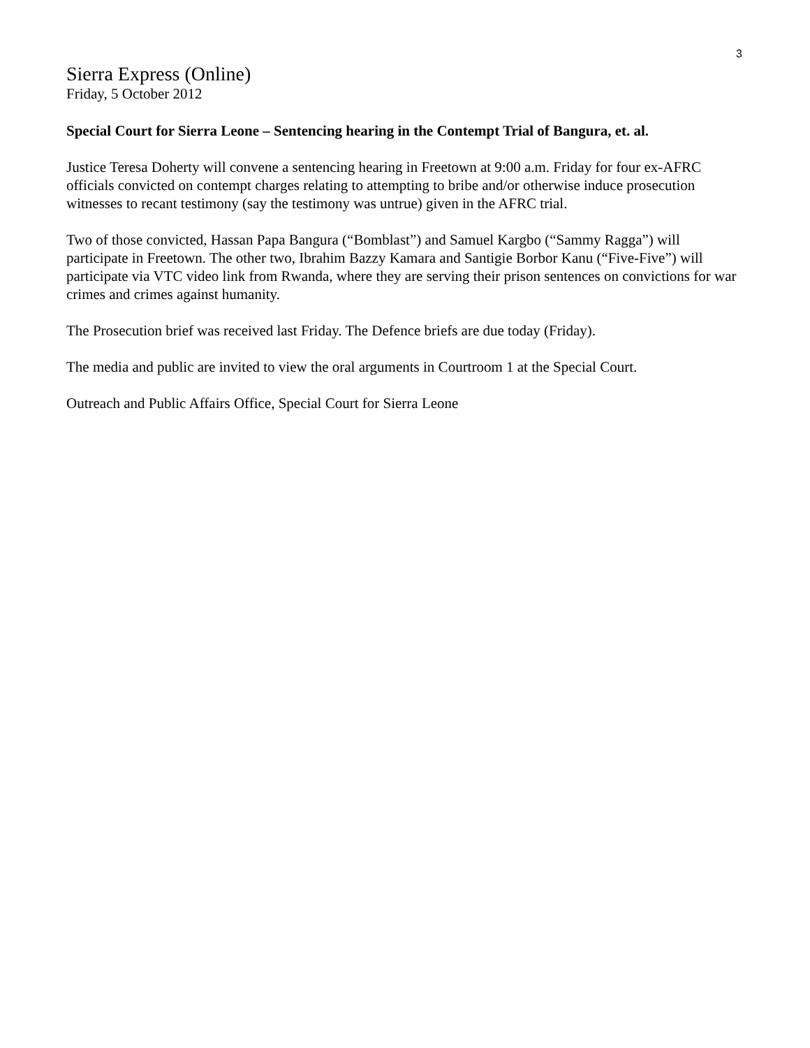3
Sierra Express (Online)
Friday, 5 October 2012
Special Court for Sierra Leone – Sentencing hearing in the Contempt Trial of Bangura, et. al.
Justice Teresa Doherty will convene a sentencing hearing in Freetown at 9:00 a.m. Friday for four ex-AFRC officials convicted on contempt charges relating to attempting to bribe and/or otherwise induce prosecution witnesses to recant testimony (say the testimony was untrue) given in the AFRC trial.
Two of those convicted, Hassan Papa Bangura (“Bomblast”) and Samuel Kargbo (“Sammy Ragga”) will participate in Freetown. The other two, Ibrahim Bazzy Kamara and Santigie Borbor Kanu (“Five-Five”) will participate via VTC video link from Rwanda, where they are serving their prison sentences on convictions for war crimes and crimes against humanity.
The Prosecution brief was received last Friday. The Defence briefs are due today (Friday).
The media and public are invited to view the oral arguments in Courtroom 1 at the Special Court.
Outreach and Public Affairs Office, Special Court for Sierra Leone